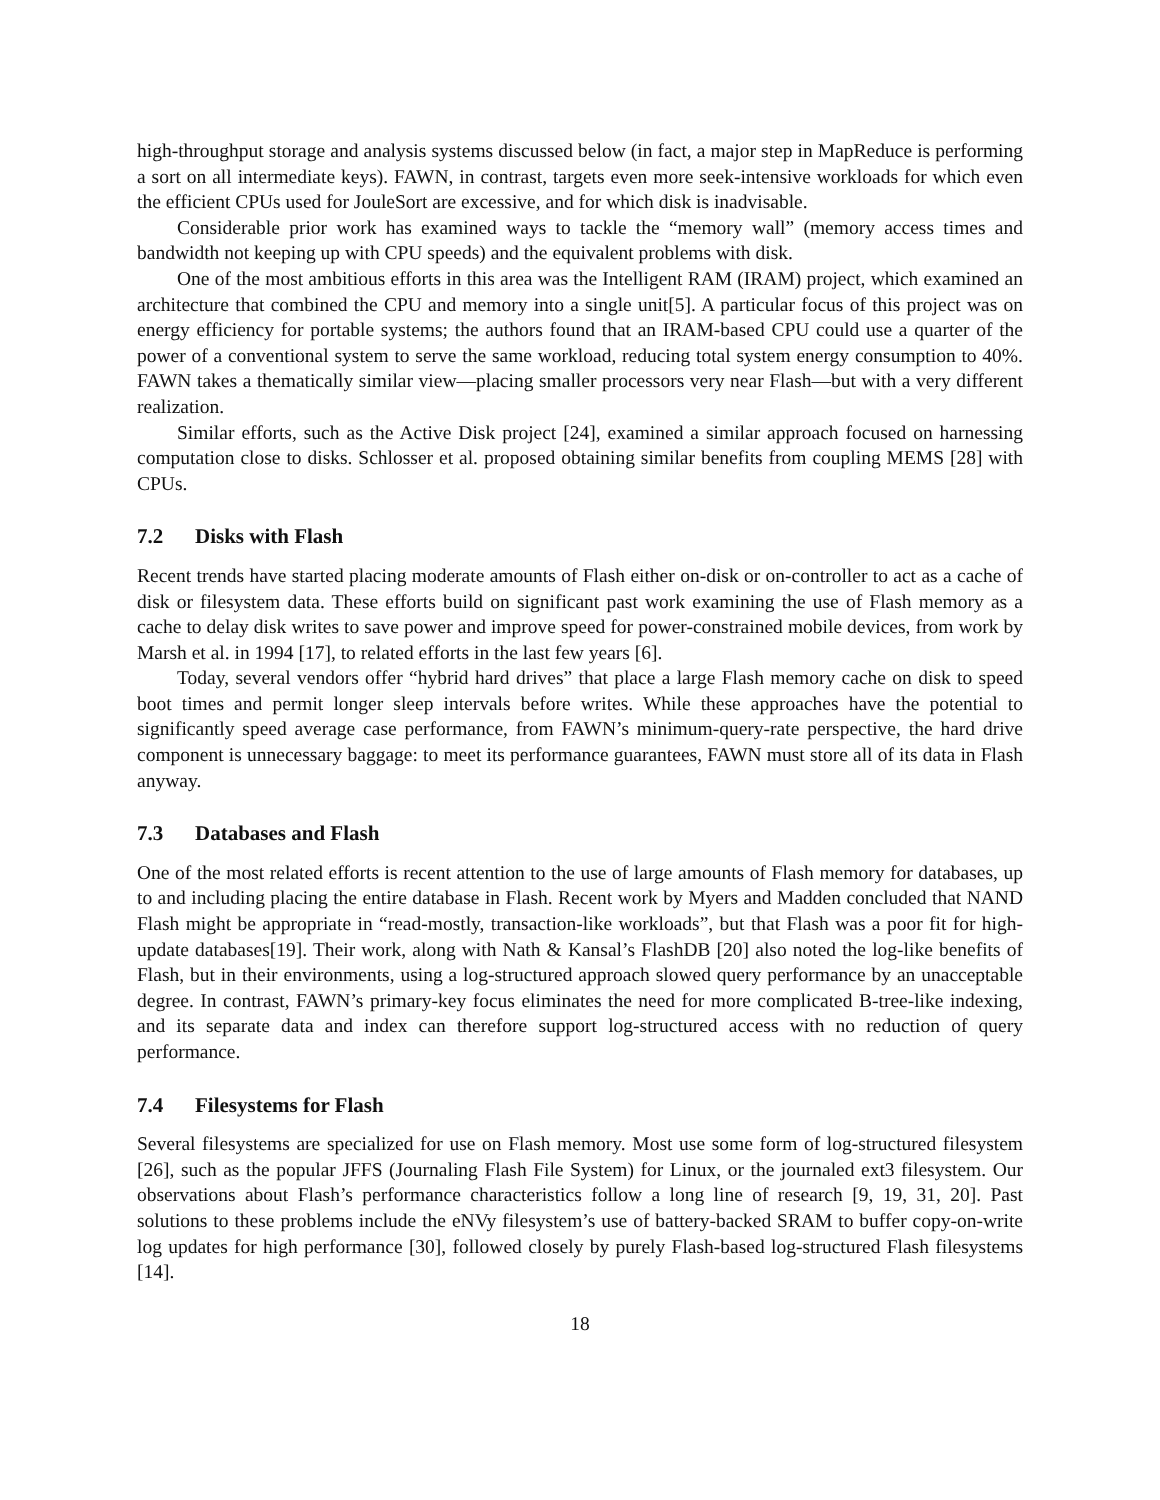high-throughput storage and analysis systems discussed below (in fact, a major step in MapReduce is performing a sort on all intermediate keys). FAWN, in contrast, targets even more seek-intensive workloads for which even the efficient CPUs used for JouleSort are excessive, and for which disk is inadvisable.
Considerable prior work has examined ways to tackle the “memory wall” (memory access times and bandwidth not keeping up with CPU speeds) and the equivalent problems with disk.
One of the most ambitious efforts in this area was the Intelligent RAM (IRAM) project, which examined an architecture that combined the CPU and memory into a single unit[5]. A particular focus of this project was on energy efficiency for portable systems; the authors found that an IRAM-based CPU could use a quarter of the power of a conventional system to serve the same workload, reducing total system energy consumption to 40%. FAWN takes a thematically similar view—placing smaller processors very near Flash—but with a very different realization.
Similar efforts, such as the Active Disk project [24], examined a similar approach focused on harnessing computation close to disks. Schlosser et al. proposed obtaining similar benefits from coupling MEMS [28] with CPUs.
7.2 Disks with Flash
Recent trends have started placing moderate amounts of Flash either on-disk or on-controller to act as a cache of disk or filesystem data. These efforts build on significant past work examining the use of Flash memory as a cache to delay disk writes to save power and improve speed for power-constrained mobile devices, from work by Marsh et al. in 1994 [17], to related efforts in the last few years [6].
Today, several vendors offer “hybrid hard drives” that place a large Flash memory cache on disk to speed boot times and permit longer sleep intervals before writes. While these approaches have the potential to significantly speed average case performance, from FAWN’s minimum-query-rate perspective, the hard drive component is unnecessary baggage: to meet its performance guarantees, FAWN must store all of its data in Flash anyway.
7.3 Databases and Flash
One of the most related efforts is recent attention to the use of large amounts of Flash memory for databases, up to and including placing the entire database in Flash. Recent work by Myers and Madden concluded that NAND Flash might be appropriate in “read-mostly, transaction-like workloads”, but that Flash was a poor fit for high-update databases[19]. Their work, along with Nath & Kansal’s FlashDB [20] also noted the log-like benefits of Flash, but in their environments, using a log-structured approach slowed query performance by an unacceptable degree. In contrast, FAWN’s primary-key focus eliminates the need for more complicated B-tree-like indexing, and its separate data and index can therefore support log-structured access with no reduction of query performance.
7.4 Filesystems for Flash
Several filesystems are specialized for use on Flash memory. Most use some form of log-structured filesystem [26], such as the popular JFFS (Journaling Flash File System) for Linux, or the journaled ext3 filesystem. Our observations about Flash’s performance characteristics follow a long line of research [9, 19, 31, 20]. Past solutions to these problems include the eNVy filesystem’s use of battery-backed SRAM to buffer copy-on-write log updates for high performance [30], followed closely by purely Flash-based log-structured Flash filesystems [14].
18